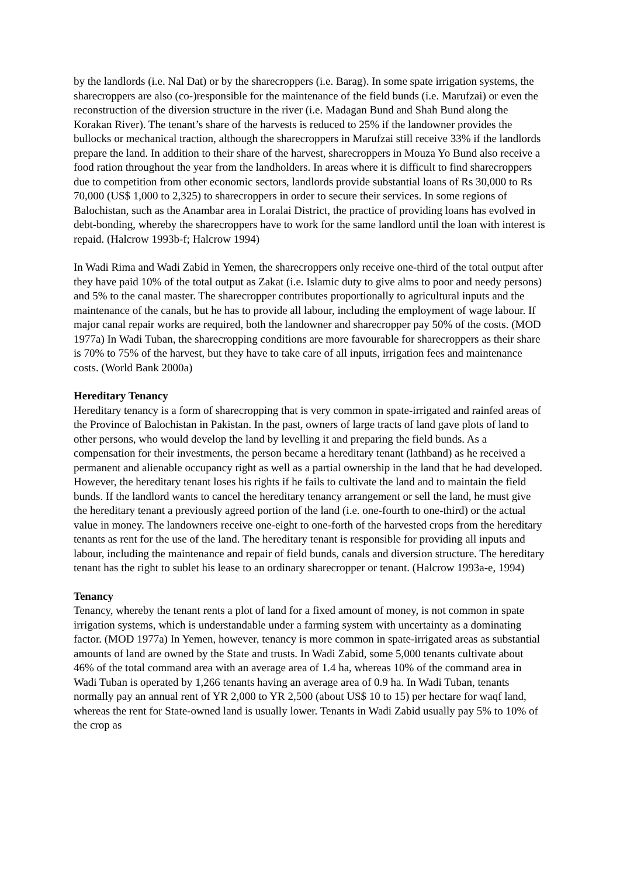by the landlords (i.e. Nal Dat) or by the sharecroppers (i.e. Barag). In some spate irrigation systems, the sharecroppers are also (co-)responsible for the maintenance of the field bunds (i.e. Marufzai) or even the reconstruction of the diversion structure in the river (i.e. Madagan Bund and Shah Bund along the Korakan River). The tenant’s share of the harvests is reduced to 25% if the landowner provides the bullocks or mechanical traction, although the sharecroppers in Marufzai still receive 33% if the landlords prepare the land. In addition to their share of the harvest, sharecroppers in Mouza Yo Bund also receive a food ration throughout the year from the landholders. In areas where it is difficult to find sharecroppers due to competition from other economic sectors, landlords provide substantial loans of Rs 30,000 to Rs 70,000 (US$ 1,000 to 2,325) to sharecroppers in order to secure their services. In some regions of Balochistan, such as the Anambar area in Loralai District, the practice of providing loans has evolved in debt-bonding, whereby the sharecroppers have to work for the same landlord until the loan with interest is repaid. (Halcrow 1993b-f; Halcrow 1994)
In Wadi Rima and Wadi Zabid in Yemen, the sharecroppers only receive one-third of the total output after they have paid 10% of the total output as Zakat (i.e. Islamic duty to give alms to poor and needy persons) and 5% to the canal master. The sharecropper contributes proportionally to agricultural inputs and the maintenance of the canals, but he has to provide all labour, including the employment of wage labour. If major canal repair works are required, both the landowner and sharecropper pay 50% of the costs. (MOD 1977a) In Wadi Tuban, the sharecropping conditions are more favourable for sharecroppers as their share is 70% to 75% of the harvest, but they have to take care of all inputs, irrigation fees and maintenance costs. (World Bank 2000a)
Hereditary Tenancy
Hereditary tenancy is a form of sharecropping that is very common in spate-irrigated and rainfed areas of the Province of Balochistan in Pakistan. In the past, owners of large tracts of land gave plots of land to other persons, who would develop the land by levelling it and preparing the field bunds. As a compensation for their investments, the person became a hereditary tenant (lathband) as he received a permanent and alienable occupancy right as well as a partial ownership in the land that he had developed. However, the hereditary tenant loses his rights if he fails to cultivate the land and to maintain the field bunds. If the landlord wants to cancel the hereditary tenancy arrangement or sell the land, he must give the hereditary tenant a previously agreed portion of the land (i.e. one-fourth to one-third) or the actual value in money. The landowners receive one-eight to one-forth of the harvested crops from the hereditary tenants as rent for the use of the land. The hereditary tenant is responsible for providing all inputs and labour, including the maintenance and repair of field bunds, canals and diversion structure. The hereditary tenant has the right to sublet his lease to an ordinary sharecropper or tenant. (Halcrow 1993a-e, 1994)
Tenancy
Tenancy, whereby the tenant rents a plot of land for a fixed amount of money, is not common in spate irrigation systems, which is understandable under a farming system with uncertainty as a dominating factor. (MOD 1977a) In Yemen, however, tenancy is more common in spate-irrigated areas as substantial amounts of land are owned by the State and trusts. In Wadi Zabid, some 5,000 tenants cultivate about 46% of the total command area with an average area of 1.4 ha, whereas 10% of the command area in Wadi Tuban is operated by 1,266 tenants having an average area of 0.9 ha. In Wadi Tuban, tenants normally pay an annual rent of YR 2,000 to YR 2,500 (about US$ 10 to 15) per hectare for waqf land, whereas the rent for State-owned land is usually lower. Tenants in Wadi Zabid usually pay 5% to 10% of the crop as